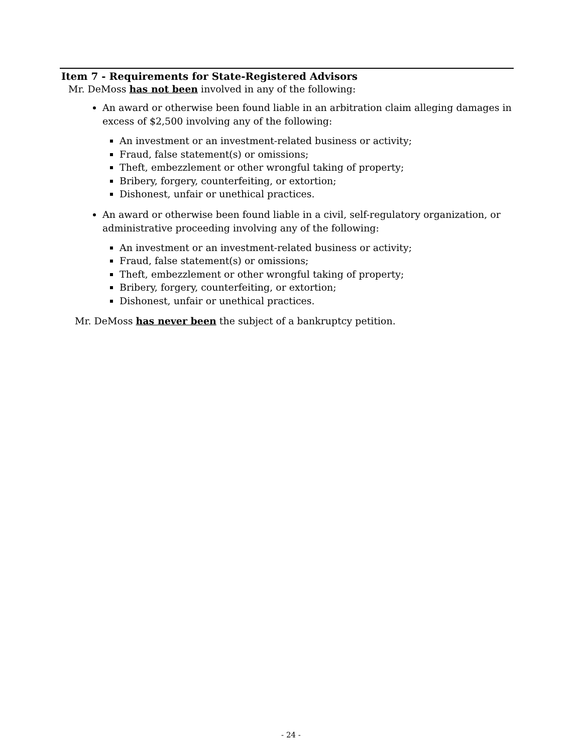Item 7 - Requirements for State-Registered Advisors
Mr. DeMoss has not been involved in any of the following:
An award or otherwise been found liable in an arbitration claim alleging damages in excess of $2,500 involving any of the following:
An investment or an investment-related business or activity;
Fraud, false statement(s) or omissions;
Theft, embezzlement or other wrongful taking of property;
Bribery, forgery, counterfeiting, or extortion;
Dishonest, unfair or unethical practices.
An award or otherwise been found liable in a civil, self-regulatory organization, or administrative proceeding involving any of the following:
An investment or an investment-related business or activity;
Fraud, false statement(s) or omissions;
Theft, embezzlement or other wrongful taking of property;
Bribery, forgery, counterfeiting, or extortion;
Dishonest, unfair or unethical practices.
Mr. DeMoss has never been the subject of a bankruptcy petition.
- 24 -